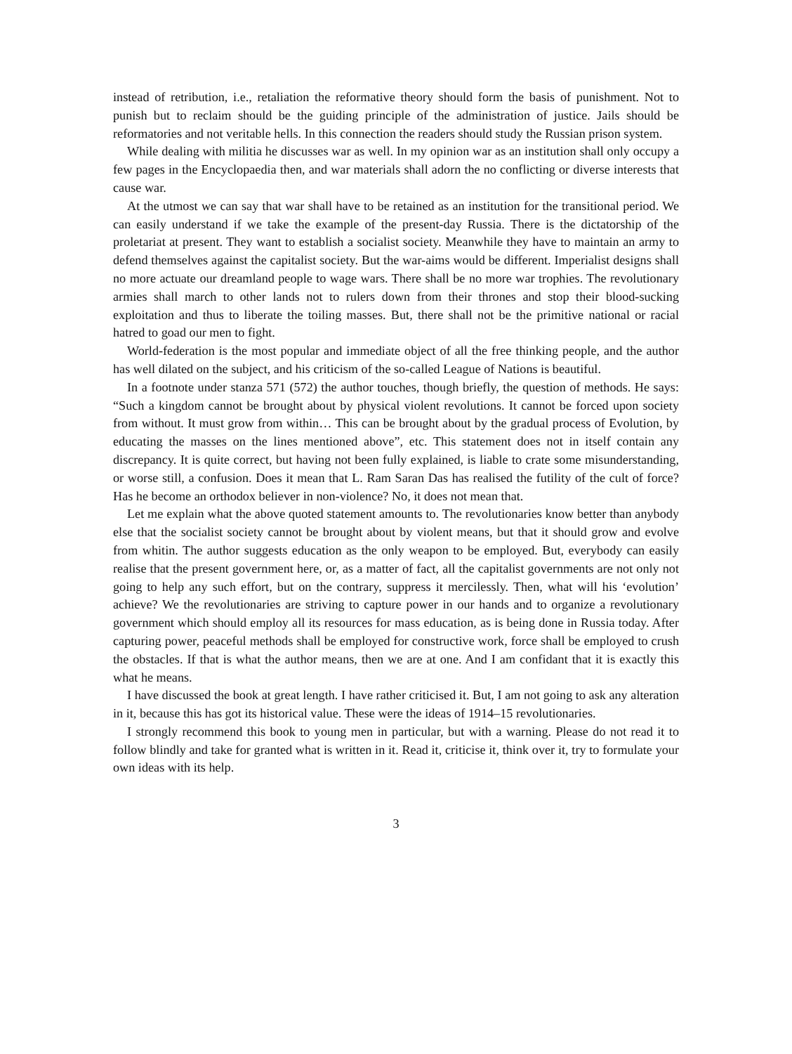instead of retribution, i.e., retaliation the reformative theory should form the basis of punishment. Not to punish but to reclaim should be the guiding principle of the administration of justice. Jails should be reformatories and not veritable hells. In this connection the readers should study the Russian prison system.
While dealing with militia he discusses war as well. In my opinion war as an institution shall only occupy a few pages in the Encyclopaedia then, and war materials shall adorn the no conflicting or diverse interests that cause war.
At the utmost we can say that war shall have to be retained as an institution for the transitional period. We can easily understand if we take the example of the present-day Russia. There is the dictatorship of the proletariat at present. They want to establish a socialist society. Meanwhile they have to maintain an army to defend themselves against the capitalist society. But the war-aims would be different. Imperialist designs shall no more actuate our dreamland people to wage wars. There shall be no more war trophies. The revolutionary armies shall march to other lands not to rulers down from their thrones and stop their blood-sucking exploitation and thus to liberate the toiling masses. But, there shall not be the primitive national or racial hatred to goad our men to fight.
World-federation is the most popular and immediate object of all the free thinking people, and the author has well dilated on the subject, and his criticism of the so-called League of Nations is beautiful.
In a footnote under stanza 571 (572) the author touches, though briefly, the question of methods. He says: “Such a kingdom cannot be brought about by physical violent revolutions. It cannot be forced upon society from without. It must grow from within… This can be brought about by the gradual process of Evolution, by educating the masses on the lines mentioned above”, etc. This statement does not in itself contain any discrepancy. It is quite correct, but having not been fully explained, is liable to crate some misunderstanding, or worse still, a confusion. Does it mean that L. Ram Saran Das has realised the futility of the cult of force? Has he become an orthodox believer in non-violence? No, it does not mean that.
Let me explain what the above quoted statement amounts to. The revolutionaries know better than anybody else that the socialist society cannot be brought about by violent means, but that it should grow and evolve from whitin. The author suggests education as the only weapon to be employed. But, everybody can easily realise that the present government here, or, as a matter of fact, all the capitalist governments are not only not going to help any such effort, but on the contrary, suppress it mercilessly. Then, what will his ‘evolution’ achieve? We the revolutionaries are striving to capture power in our hands and to organize a revolutionary government which should employ all its resources for mass education, as is being done in Russia today. After capturing power, peaceful methods shall be employed for constructive work, force shall be employed to crush the obstacles. If that is what the author means, then we are at one. And I am confidant that it is exactly this what he means.
I have discussed the book at great length. I have rather criticised it. But, I am not going to ask any alteration in it, because this has got its historical value. These were the ideas of 1914–15 revolutionaries.
I strongly recommend this book to young men in particular, but with a warning. Please do not read it to follow blindly and take for granted what is written in it. Read it, criticise it, think over it, try to formulate your own ideas with its help.
3